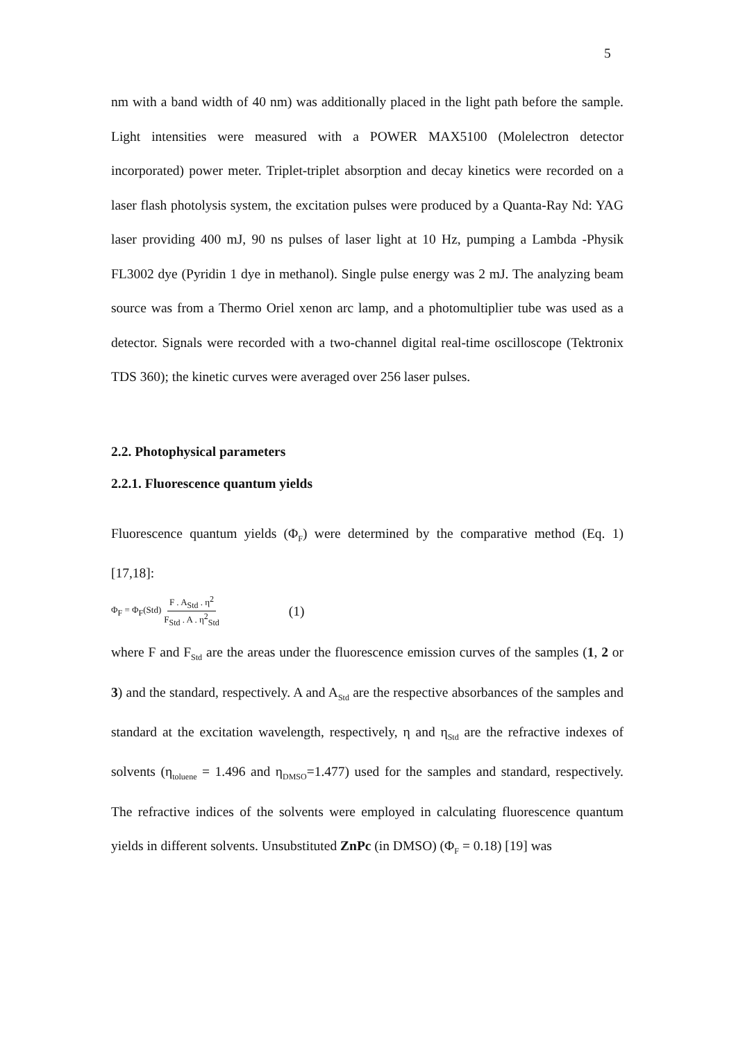5
nm with a band width of 40 nm) was additionally placed in the light path before the sample. Light intensities were measured with a POWER MAX5100 (Molelectron detector incorporated) power meter. Triplet-triplet absorption and decay kinetics were recorded on a laser flash photolysis system, the excitation pulses were produced by a Quanta-Ray Nd: YAG laser providing 400 mJ, 90 ns pulses of laser light at 10 Hz, pumping a Lambda -Physik FL3002 dye (Pyridin 1 dye in methanol). Single pulse energy was 2 mJ. The analyzing beam source was from a Thermo Oriel xenon arc lamp, and a photomultiplier tube was used as a detector. Signals were recorded with a two-channel digital real-time oscilloscope (Tektronix TDS 360); the kinetic curves were averaged over 256 laser pulses.
2.2. Photophysical parameters
2.2.1. Fluorescence quantum yields
Fluorescence quantum yields (Φ<sub>F</sub>) were determined by the comparative method (Eq. 1) [17,18]:
Φ<sub>F</sub> = Φ<sub>F</sub>(Std) F . A<sub>Std</sub> . η<sup>2</sup> F<sub>Std</sub> . A . η<sup>2</sup><sub>Std</sub> (1)
where F and F<sub>Std</sub> are the areas under the fluorescence emission curves of the samples (1, 2 or 3) and the standard, respectively. A and A<sub>Std</sub> are the respective absorbances of the samples and standard at the excitation wavelength, respectively, η and η<sub>Std</sub> are the refractive indexes of solvents (η<sub>toluene</sub> = 1.496 and η<sub>DMSO</sub>=1.477) used for the samples and standard, respectively. The refractive indices of the solvents were employed in calculating fluorescence quantum yields in different solvents. Unsubstituted ZnPc (in DMSO) (Φ<sub>F</sub> = 0.18) [19] was